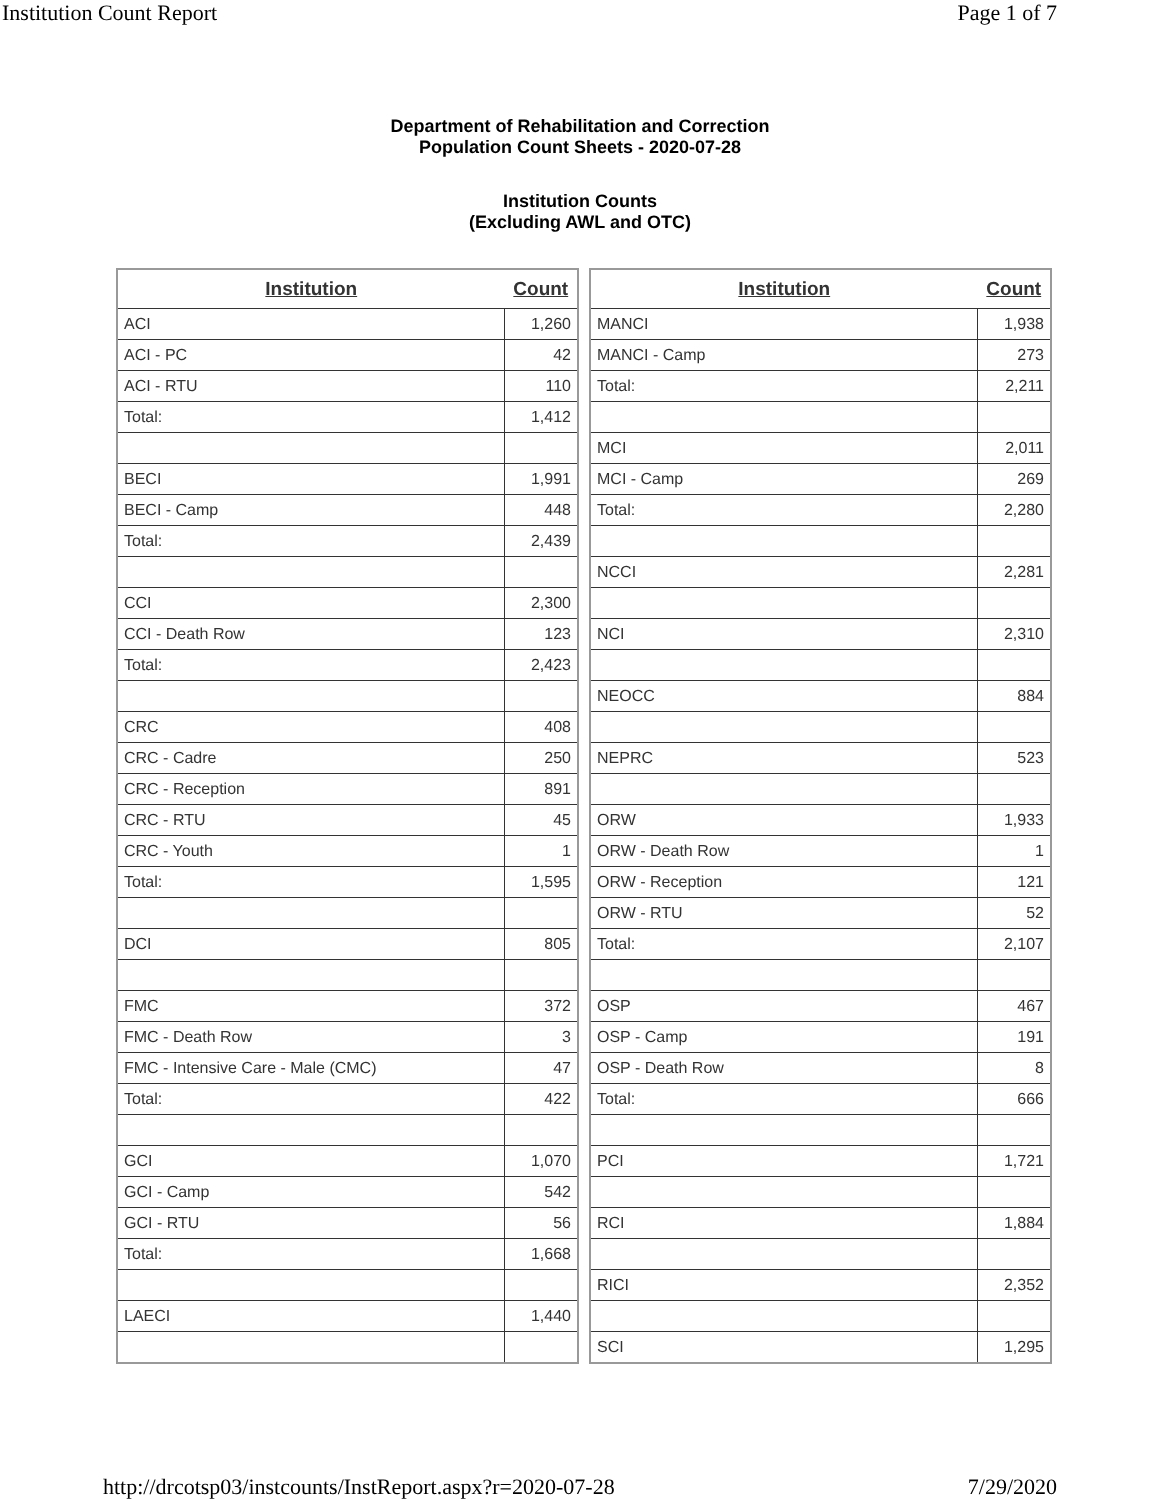Institution Count Report Page 1 of 7
Department of Rehabilitation and Correction
Population Count Sheets - 2020-07-28
Institution Counts
(Excluding AWL and OTC)
| Institution | Count |
| --- | --- |
| ACI | 1,260 |
| ACI - PC | 42 |
| ACI - RTU | 110 |
| Total: | 1,412 |
| BECI | 1,991 |
| BECI - Camp | 448 |
| Total: | 2,439 |
| CCI | 2,300 |
| CCI - Death Row | 123 |
| Total: | 2,423 |
| CRC | 408 |
| CRC - Cadre | 250 |
| CRC - Reception | 891 |
| CRC - RTU | 45 |
| CRC - Youth | 1 |
| Total: | 1,595 |
| DCI | 805 |
| FMC | 372 |
| FMC - Death Row | 3 |
| FMC - Intensive Care - Male (CMC) | 47 |
| Total: | 422 |
| GCI | 1,070 |
| GCI - Camp | 542 |
| GCI - RTU | 56 |
| Total: | 1,668 |
| LAECI | 1,440 |
| Institution | Count |
| --- | --- |
| MANCI | 1,938 |
| MANCI - Camp | 273 |
| Total: | 2,211 |
| MCI | 2,011 |
| MCI - Camp | 269 |
| Total: | 2,280 |
| NCCI | 2,281 |
| NCI | 2,310 |
| NEOCC | 884 |
| NEPRC | 523 |
| ORW | 1,933 |
| ORW - Death Row | 1 |
| ORW - Reception | 121 |
| ORW - RTU | 52 |
| Total: | 2,107 |
| OSP | 467 |
| OSP - Camp | 191 |
| OSP - Death Row | 8 |
| Total: | 666 |
| PCI | 1,721 |
| RCI | 1,884 |
| RICI | 2,352 |
| SCI | 1,295 |
http://drcotsp03/instcounts/InstReport.aspx?r=2020-07-28 7/29/2020